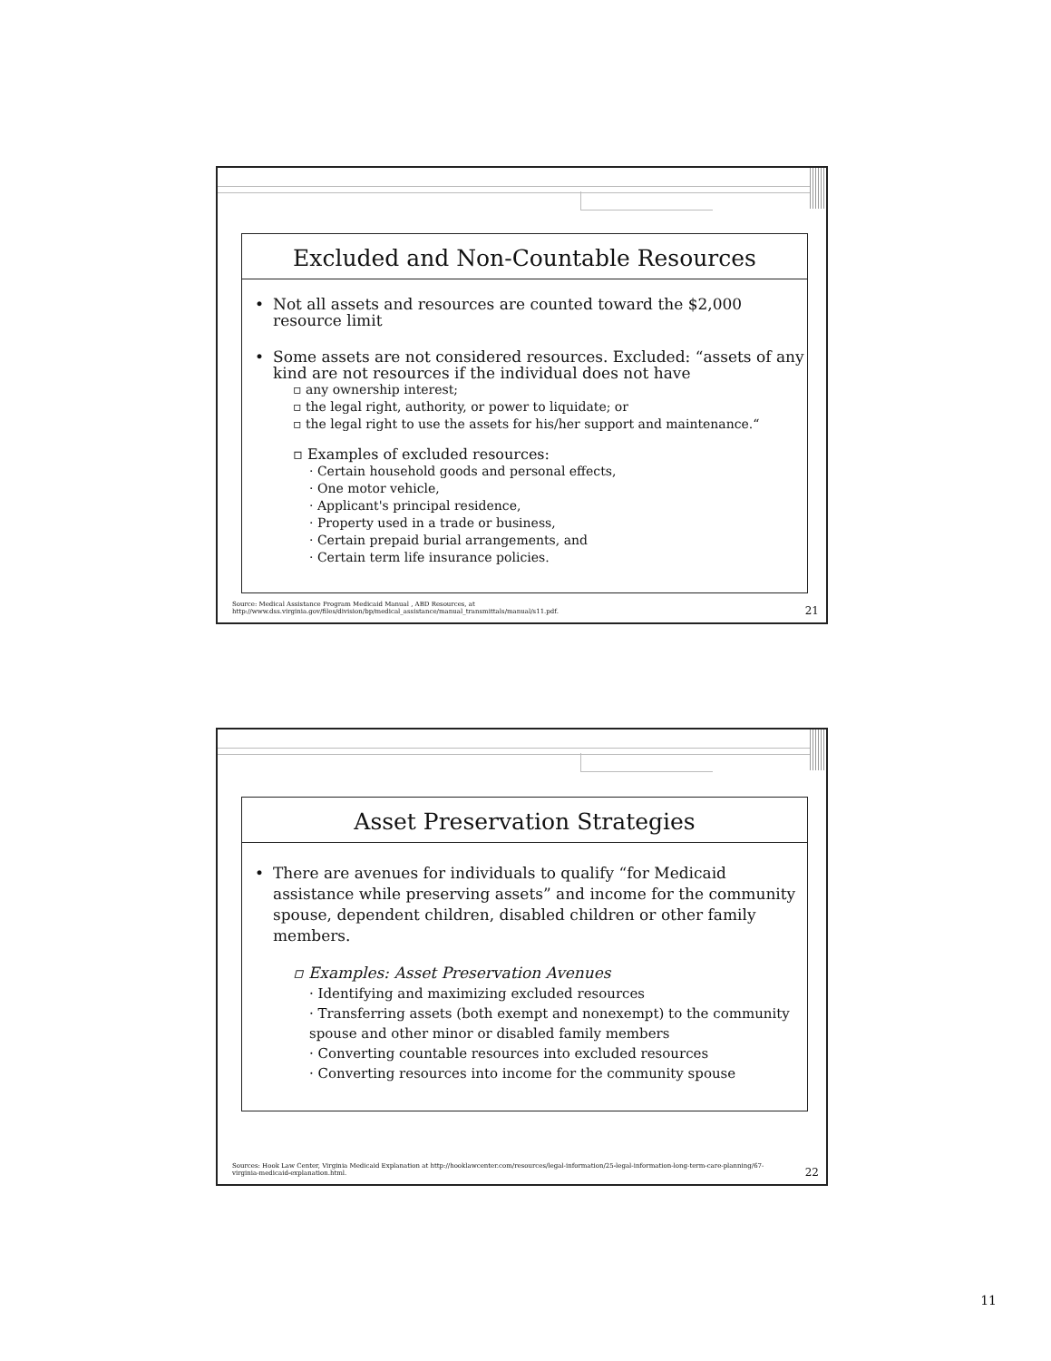Excluded and Non-Countable Resources
Not all assets and resources are counted toward the $2,000 resource limit
Some assets are not considered resources. Excluded: “assets of any kind are not resources if the individual does not have
▫ any ownership interest;
▫ the legal right, authority, or power to liquidate; or
▫ the legal right to use the assets for his/her support and maintenance.“
▫ Examples of excluded resources:
· Certain household goods and personal effects,
· One motor vehicle,
· Applicant's principal residence,
· Property used in a trade or business,
· Certain prepaid burial arrangements, and
· Certain term life insurance policies.
Source: Medical Assistance Program Medicaid Manual , ABD Resources, at
http://www.dss.virginia.gov/files/division/bp/medical_assistance/manual_transmittals/manual/s11.pdf.
21
Asset Preservation Strategies
There are avenues for individuals to qualify “for Medicaid assistance while preserving assets” and income for the community spouse, dependent children, disabled children or other family members.
▫ Examples: Asset Preservation Avenues
· Identifying and maximizing excluded resources
· Transferring assets (both exempt and nonexempt) to the community spouse and other minor or disabled family members
· Converting countable resources into excluded resources
· Converting resources into income for the community spouse
Sources: Hook Law Center, Virginia Medicaid Explanation at http://hooklawcenter.com/resources/legal-information/25-legal-information-long-term-care-planning/67-virginia-medicaid-explanation.html.
22
11